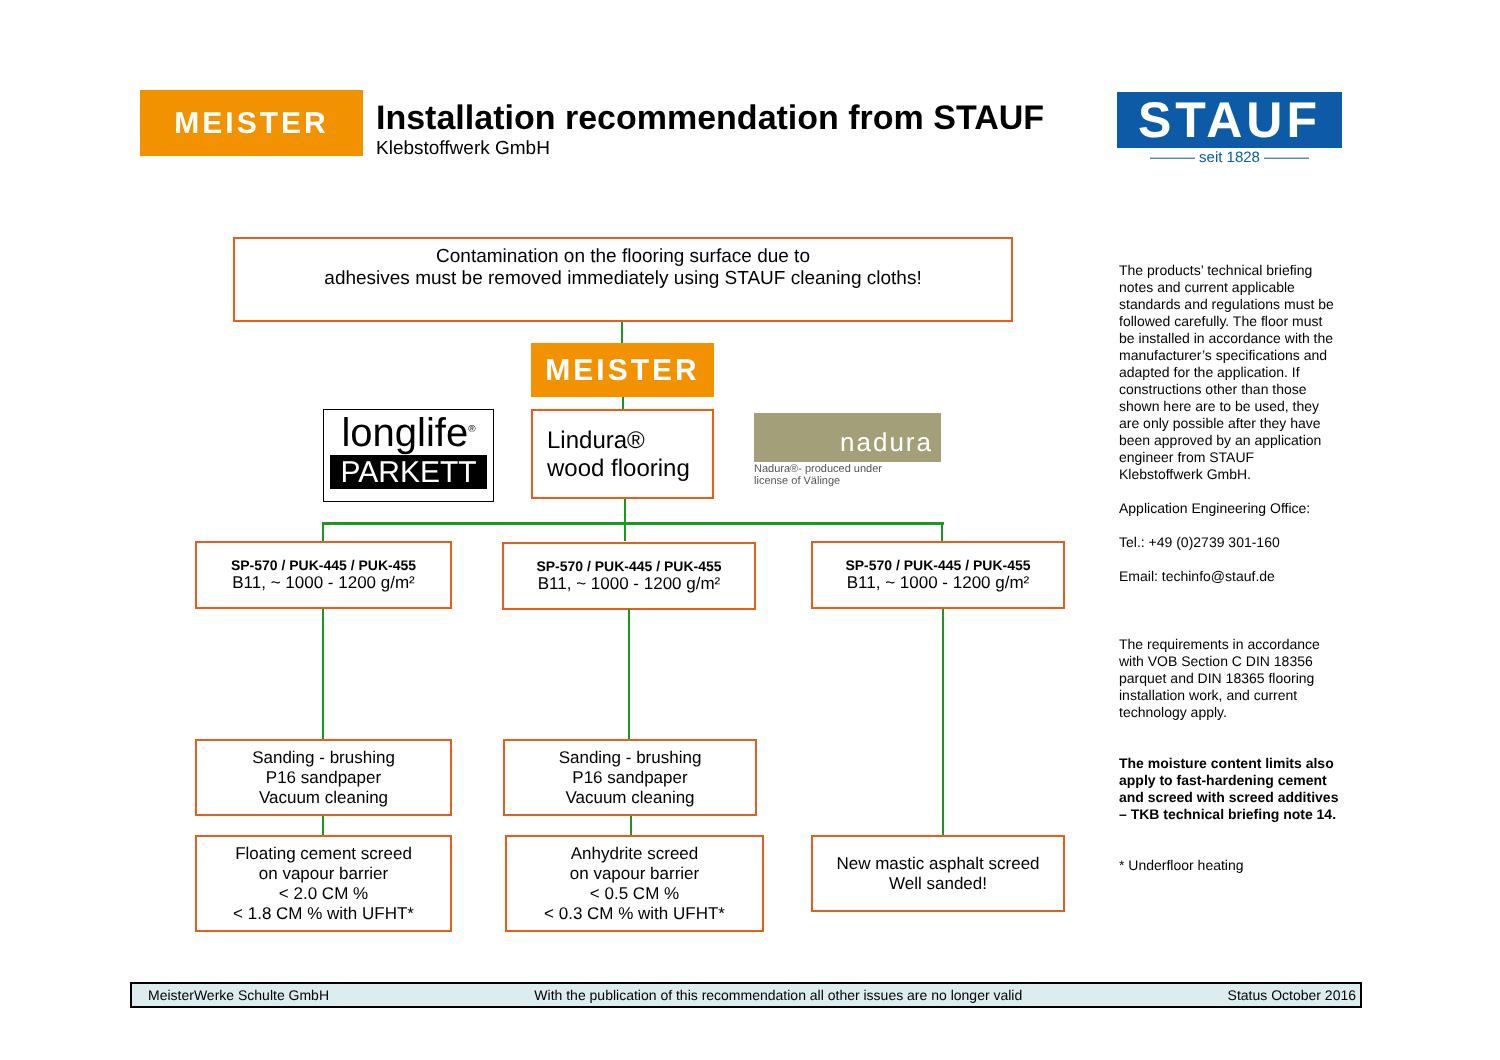MEISTER
Installation recommendation from STAUF
Klebstoffwerk GmbH
STAUF
——— seit 1828 ———
Contamination on the flooring surface due to
adhesives must be removed immediately using STAUF cleaning cloths!
MEISTER
longlife<sup>®</sup>
PARKETT
Lindura®
wood flooring
nadura
Nadura®- produced under
license of Välinge
SP-570 / PUK-445 / PUK-455
B11, ~ 1000 - 1200 g/m²
SP-570 / PUK-445 / PUK-455
B11, ~ 1000 - 1200 g/m²
SP-570 / PUK-445 / PUK-455
B11, ~ 1000 - 1200 g/m²
Sanding - brushing
P16 sandpaper
Vacuum cleaning
Sanding - brushing
P16 sandpaper
Vacuum cleaning
Floating cement screed
on vapour barrier
< 2.0 CM %
< 1.8 CM % with UFHT*
Anhydrite screed
on vapour barrier
< 0.5 CM %
< 0.3 CM % with UFHT*
New mastic asphalt screed
Well sanded!
The products’ technical briefing notes and current applicable standards and regulations must be followed carefully. The floor must be installed in accordance with the manufacturer’s specifications and adapted for the application. If constructions other than those shown here are to be used, they are only possible after they have been approved by an application engineer from STAUF Klebstoffwerk GmbH.
Application Engineering Office:
Tel.: +49 (0)2739 301-160
Email: techinfo@stauf.de
The requirements in accordance with VOB Section C DIN 18356 parquet and DIN 18365 flooring installation work, and current technology apply.
The moisture content limits also apply to fast-hardening cement and screed with screed additives – TKB technical briefing note 14.
* Underfloor heating
MeisterWerke Schulte GmbH With the publication of this recommendation all other issues are no longer valid Status October 2016